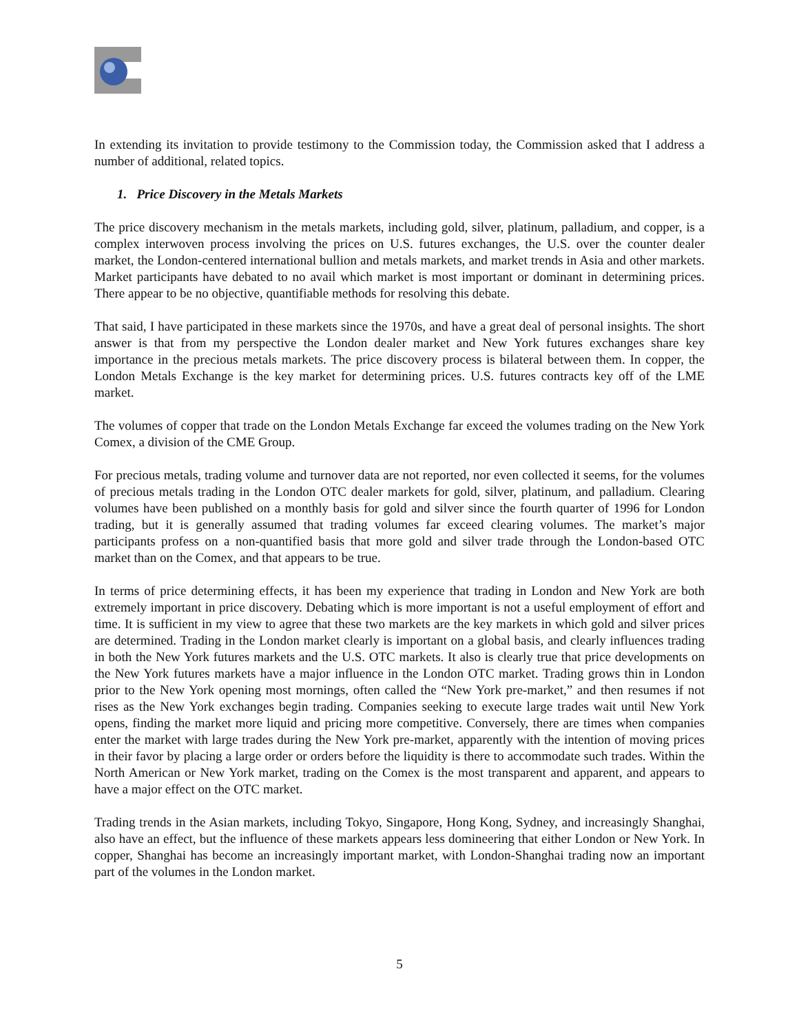In extending its invitation to provide testimony to the Commission today, the Commission asked that I address a number of additional, related topics.
1. Price Discovery in the Metals Markets
The price discovery mechanism in the metals markets, including gold, silver, platinum, palladium, and copper, is a complex interwoven process involving the prices on U.S. futures exchanges, the U.S. over the counter dealer market, the London-centered international bullion and metals markets, and market trends in Asia and other markets. Market participants have debated to no avail which market is most important or dominant in determining prices. There appear to be no objective, quantifiable methods for resolving this debate.
That said, I have participated in these markets since the 1970s, and have a great deal of personal insights. The short answer is that from my perspective the London dealer market and New York futures exchanges share key importance in the precious metals markets. The price discovery process is bilateral between them. In copper, the London Metals Exchange is the key market for determining prices. U.S. futures contracts key off of the LME market.
The volumes of copper that trade on the London Metals Exchange far exceed the volumes trading on the New York Comex, a division of the CME Group.
For precious metals, trading volume and turnover data are not reported, nor even collected it seems, for the volumes of precious metals trading in the London OTC dealer markets for gold, silver, platinum, and palladium. Clearing volumes have been published on a monthly basis for gold and silver since the fourth quarter of 1996 for London trading, but it is generally assumed that trading volumes far exceed clearing volumes. The market’s major participants profess on a non-quantified basis that more gold and silver trade through the London-based OTC market than on the Comex, and that appears to be true.
In terms of price determining effects, it has been my experience that trading in London and New York are both extremely important in price discovery. Debating which is more important is not a useful employment of effort and time. It is sufficient in my view to agree that these two markets are the key markets in which gold and silver prices are determined. Trading in the London market clearly is important on a global basis, and clearly influences trading in both the New York futures markets and the U.S. OTC markets. It also is clearly true that price developments on the New York futures markets have a major influence in the London OTC market. Trading grows thin in London prior to the New York opening most mornings, often called the “New York pre-market,” and then resumes if not rises as the New York exchanges begin trading. Companies seeking to execute large trades wait until New York opens, finding the market more liquid and pricing more competitive. Conversely, there are times when companies enter the market with large trades during the New York pre-market, apparently with the intention of moving prices in their favor by placing a large order or orders before the liquidity is there to accommodate such trades. Within the North American or New York market, trading on the Comex is the most transparent and apparent, and appears to have a major effect on the OTC market.
Trading trends in the Asian markets, including Tokyo, Singapore, Hong Kong, Sydney, and increasingly Shanghai, also have an effect, but the influence of these markets appears less domineering that either London or New York. In copper, Shanghai has become an increasingly important market, with London-Shanghai trading now an important part of the volumes in the London market.
5